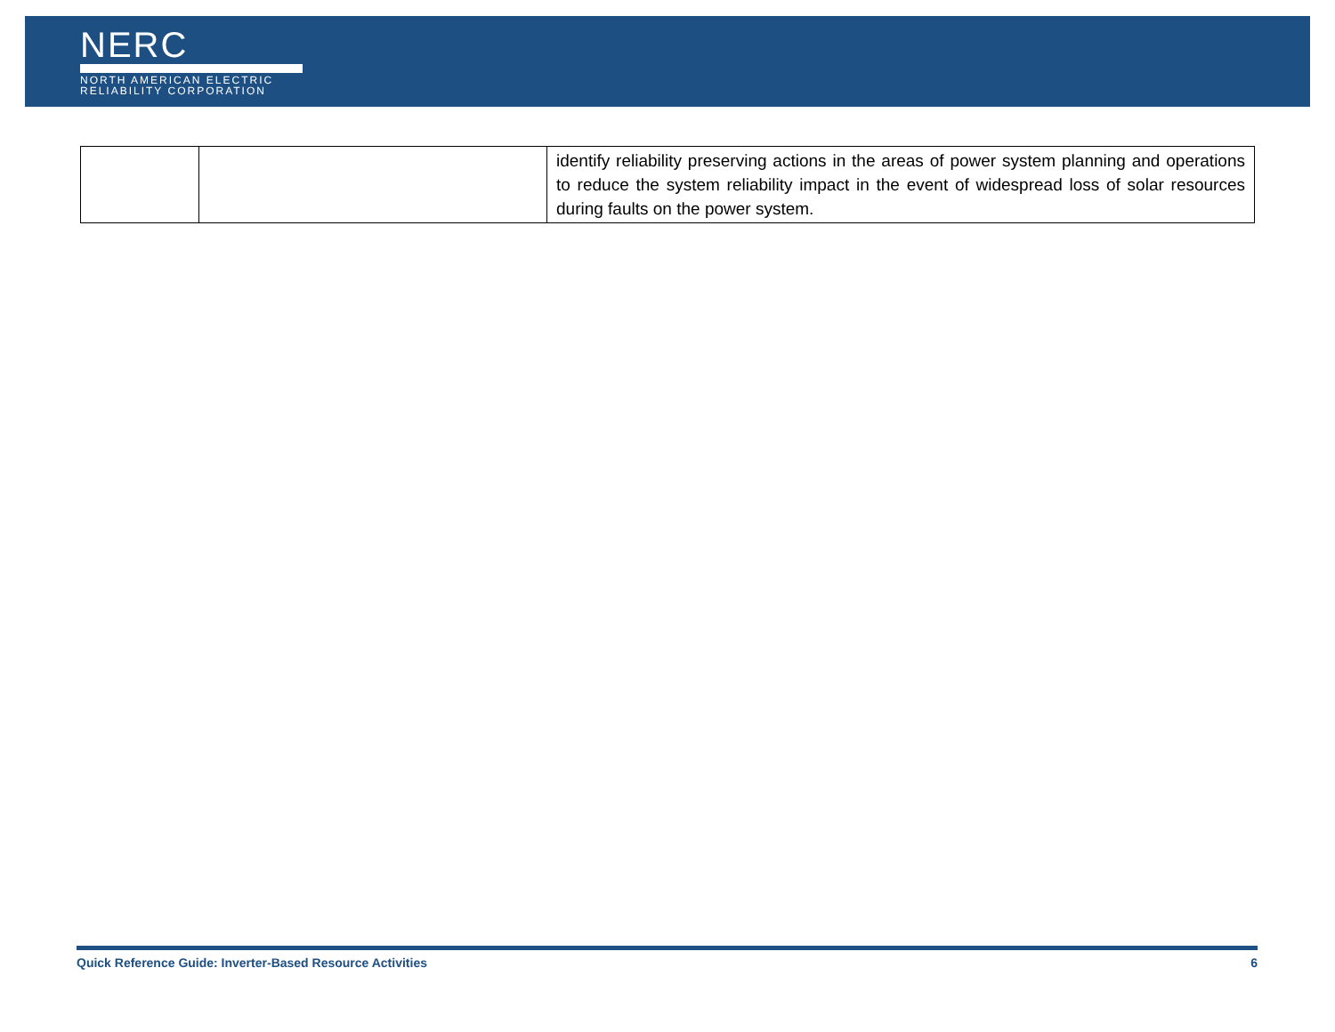NERC
NORTH AMERICAN ELECTRIC
RELIABILITY CORPORATION
| | | identify reliability preserving actions in the areas of power system planning and operations to reduce the system reliability impact in the event of widespread loss of solar resources during faults on the power system. |
Quick Reference Guide: Inverter-Based Resource Activities 6